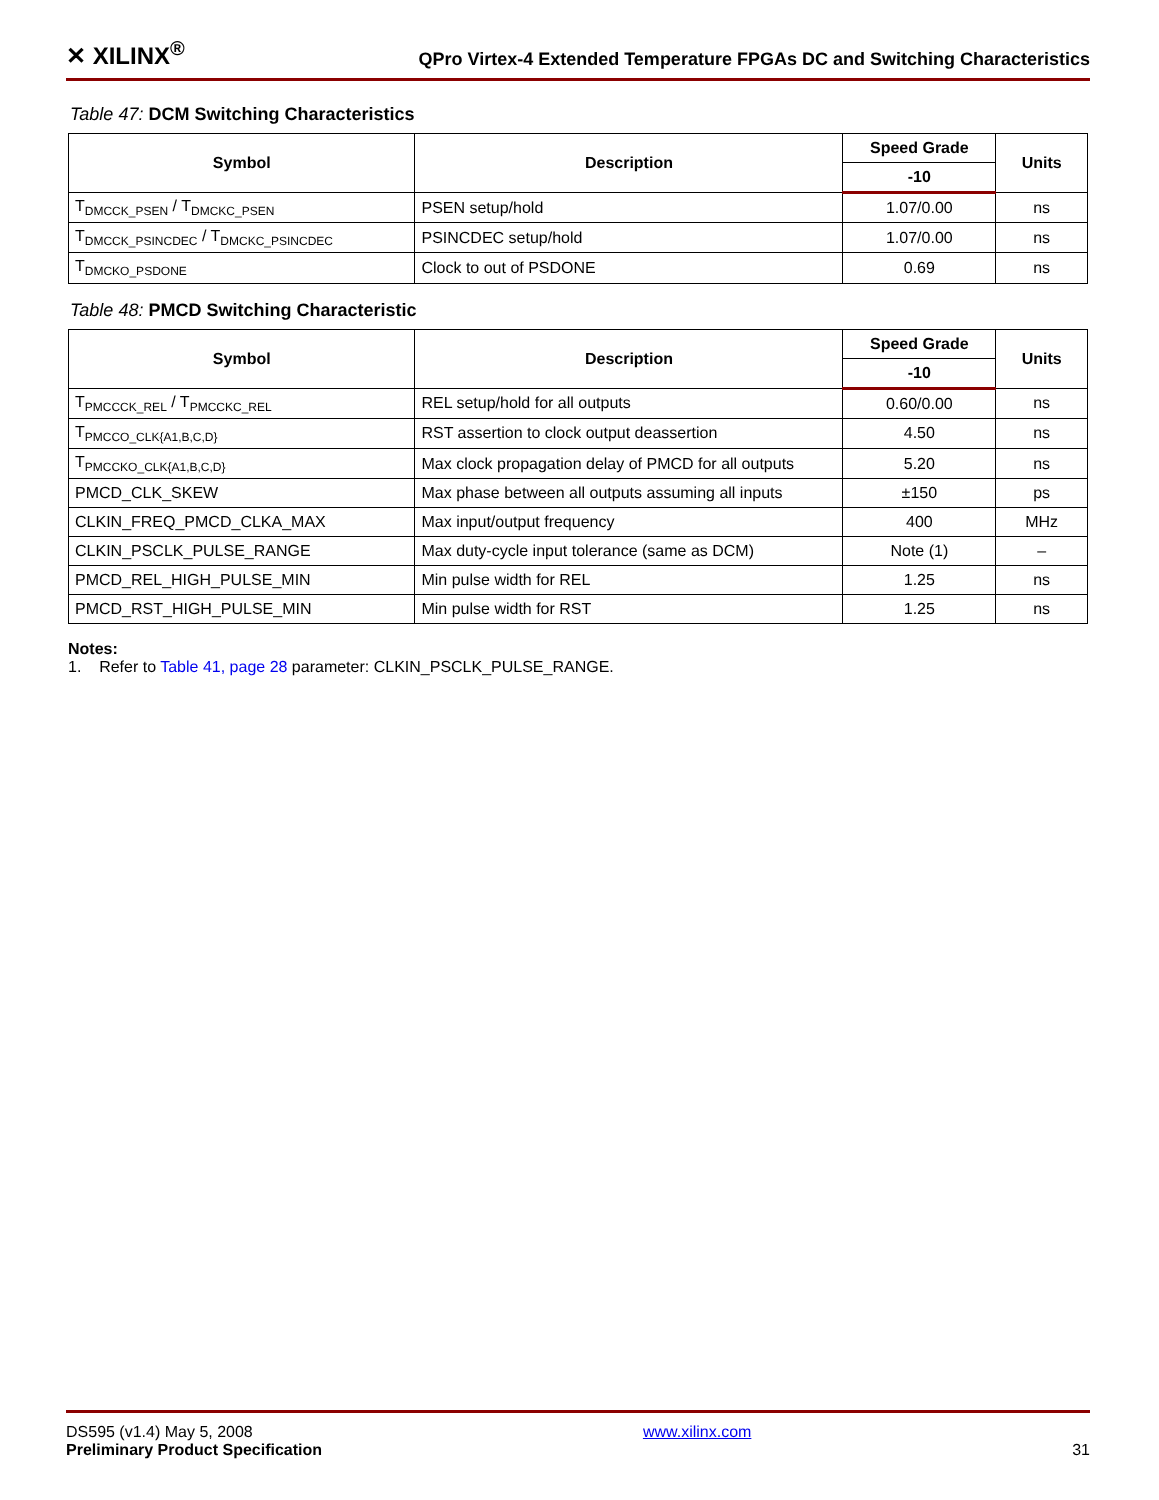✕ XILINX<sup>®</sup> QPro Virtex-4 Extended Temperature FPGAs DC and Switching Characteristics
Table 47: DCM Switching Characteristics
| Symbol | Description | Speed Grade | Units |
| --- | --- | --- | --- |
| | | -10 | |
| T<sub>DMCCK_PSEN</sub> / T<sub>DMCKC_PSEN</sub> | PSEN setup/hold | 1.07/0.00 | ns |
| T<sub>DMCCK_PSINCDEC</sub> / T<sub>DMCKC_PSINCDEC</sub> | PSINCDEC setup/hold | 1.07/0.00 | ns |
| T<sub>DMCKO_PSDONE</sub> | Clock to out of PSDONE | 0.69 | ns |
Table 48: PMCD Switching Characteristic
| Symbol | Description | Speed Grade | Units |
| --- | --- | --- | --- |
| | | -10 | |
| T<sub>PMCCCK_REL</sub> / T<sub>PMCCKC_REL</sub> | REL setup/hold for all outputs | 0.60/0.00 | ns |
| T<sub>PMCCO_CLK{A1,B,C,D}</sub> | RST assertion to clock output deassertion | 4.50 | ns |
| T<sub>PMCCKO_CLK{A1,B,C,D}</sub> | Max clock propagation delay of PMCD for all outputs | 5.20 | ns |
| PMCD_CLK_SKEW | Max phase between all outputs assuming all inputs | ±150 | ps |
| CLKIN_FREQ_PMCD_CLKA_MAX | Max input/output frequency | 400 | MHz |
| CLKIN_PSCLK_PULSE_RANGE | Max duty-cycle input tolerance (same as DCM) | Note (1) | – |
| PMCD_REL_HIGH_PULSE_MIN | Min pulse width for REL | 1.25 | ns |
| PMCD_RST_HIGH_PULSE_MIN | Min pulse width for RST | 1.25 | ns |
Notes:
1. Refer to Table 41, page 28 parameter: CLKIN_PSCLK_PULSE_RANGE.
DS595 (v1.4) May 5, 2008
Preliminary Product Specification
www.xilinx.com
31